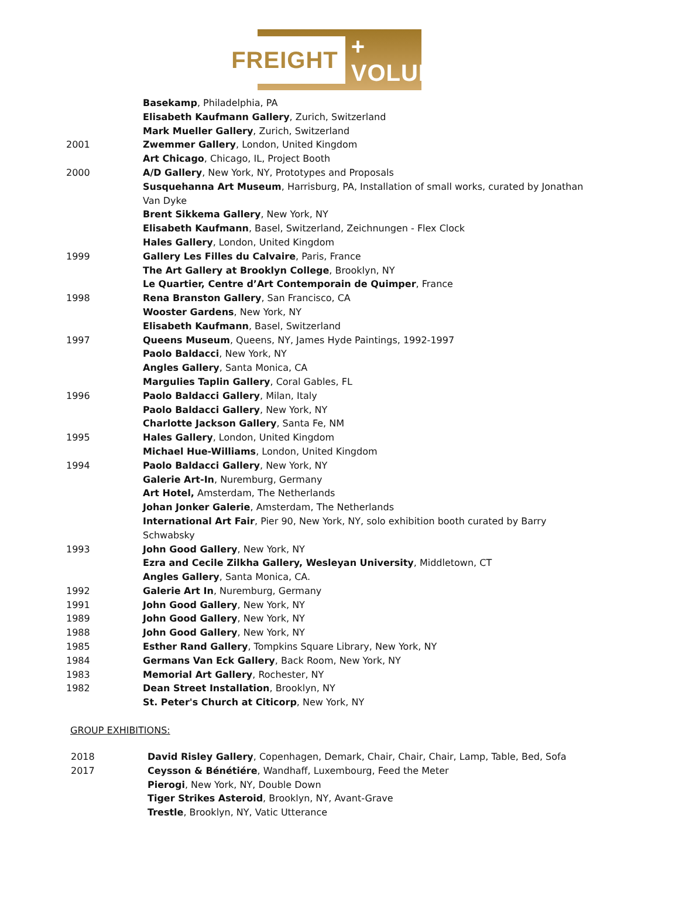FREIGHT + VOLUME
| | Basekamp , Philadelphia, PA |
| | Elisabeth Kaufmann Gallery , Zurich, Switzerland |
| | Mark Mueller Gallery , Zurich, Switzerland |
| 2001 | Zwemmer Gallery , London, United Kingdom |
| | Art Chicago , Chicago, IL, Project Booth |
| 2000 | A/D Gallery , New York, NY, Prototypes and Proposals |
| | Susquehanna Art Museum , Harrisburg, PA, Installation of small works, curated by Jonathan Van Dyke |
| | Brent Sikkema Gallery , New York, NY |
| | Elisabeth Kaufmann , Basel, Switzerland, Zeichnungen - Flex Clock |
| | Hales Gallery , London, United Kingdom |
| 1999 | Gallery Les Filles du Calvaire , Paris, France |
| | The Art Gallery at Brooklyn College , Brooklyn, NY |
| | Le Quartier, Centre d’Art Contemporain de Quimper , France |
| 1998 | Rena Branston Gallery , San Francisco, CA |
| | Wooster Gardens , New York, NY |
| | Elisabeth Kaufmann , Basel, Switzerland |
| 1997 | Queens Museum , Queens, NY, James Hyde Paintings, 1992-1997 |
| | Paolo Baldacci , New York, NY |
| | Angles Gallery , Santa Monica, CA |
| | Margulies Taplin Gallery , Coral Gables, FL |
| 1996 | Paolo Baldacci Gallery , Milan, Italy |
| | Paolo Baldacci Gallery , New York, NY |
| | Charlotte Jackson Gallery , Santa Fe, NM |
| 1995 | Hales Gallery , London, United Kingdom |
| | Michael Hue-Williams , London, United Kingdom |
| 1994 | Paolo Baldacci Gallery , New York, NY |
| | Galerie Art-In , Nuremburg, Germany |
| | Art Hotel, Amsterdam, The Netherlands |
| | Johan Jonker Galerie , Amsterdam, The Netherlands |
| | International Art Fair , Pier 90, New York, NY, solo exhibition booth curated by Barry Schwabsky |
| 1993 | John Good Gallery , New York, NY |
| | Ezra and Cecile Zilkha Gallery, Wesleyan University , Middletown, CT |
| | Angles Gallery , Santa Monica, CA. |
| 1992 | Galerie Art In , Nuremburg, Germany |
| 1991 | John Good Gallery , New York, NY |
| 1989 | John Good Gallery , New York, NY |
| 1988 | John Good Gallery , New York, NY |
| 1985 | Esther Rand Gallery , Tompkins Square Library, New York, NY |
| 1984 | Germans Van Eck Gallery , Back Room, New York, NY |
| 1983 | Memorial Art Gallery , Rochester, NY |
| 1982 | Dean Street Installation , Brooklyn, NY |
| | St. Peter's Church at Citicorp , New York, NY |
GROUP EXHIBITIONS:
| 2018 | David Risley Gallery , Copenhagen, Demark, Chair, Chair, Chair, Lamp, Table, Bed, Sofa |
| 2017 | Ceysson & Bénétiére , Wandhaff, Luxembourg, Feed the Meter |
| | Pierogi , New York, NY, Double Down |
| | Tiger Strikes Asteroid , Brooklyn, NY, Avant-Grave |
| | Trestle , Brooklyn, NY, Vatic Utterance |